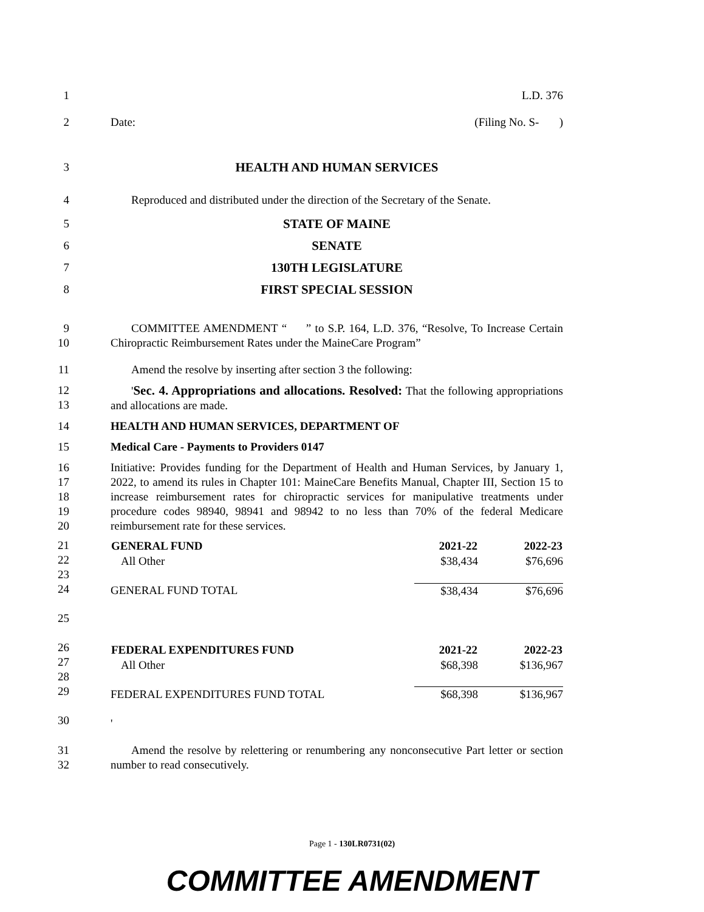1 L.D. 376
2 Date: (Filing No. S- )
3 HEALTH AND HUMAN SERVICES
4 Reproduced and distributed under the direction of the Secretary of the Senate.
5 STATE OF MAINE
6 SENATE
7 130TH LEGISLATURE
8 FIRST SPECIAL SESSION
9
10
COMMITTEE AMENDMENT “ ” to S.P. 164, L.D. 376, “Resolve, To Increase Certain Chiropractic Reimbursement Rates under the MaineCare Program”
11 Amend the resolve by inserting after section 3 the following:
12
13
'Sec. 4. Appropriations and allocations. Resolved: That the following appropriations and allocations are made.
14 HEALTH AND HUMAN SERVICES, DEPARTMENT OF
15 Medical Care - Payments to Providers 0147
16
17
18
19
20
Initiative: Provides funding for the Department of Health and Human Services, by January 1, 2022, to amend its rules in Chapter 101: MaineCare Benefits Manual, Chapter III, Section 15 to increase reimbursement rates for chiropractic services for manipulative treatments under procedure codes 98940, 98941 and 98942 to no less than 70% of the federal Medicare reimbursement rate for these services.
21
22
23
24
25
26
27
28
29
30
| GENERAL FUND | 2021-22 | 2022-23 |
| --- | --- | --- |
| All Other | $38,434 | $76,696 |
| GENERAL FUND TOTAL | $38,434 | $76,696 |
| FEDERAL EXPENDITURES FUND | 2021-22 | 2022-23 |
| All Other | $68,398 | $136,967 |
| FEDERAL EXPENDITURES FUND TOTAL | $68,398 | $136,967 |
| ' | | |
31
32
Amend the resolve by relettering or renumbering any nonconsecutive Part letter or section number to read consecutively.
Page 1 - 130LR0731(02)
COMMITTEE AMENDMENT